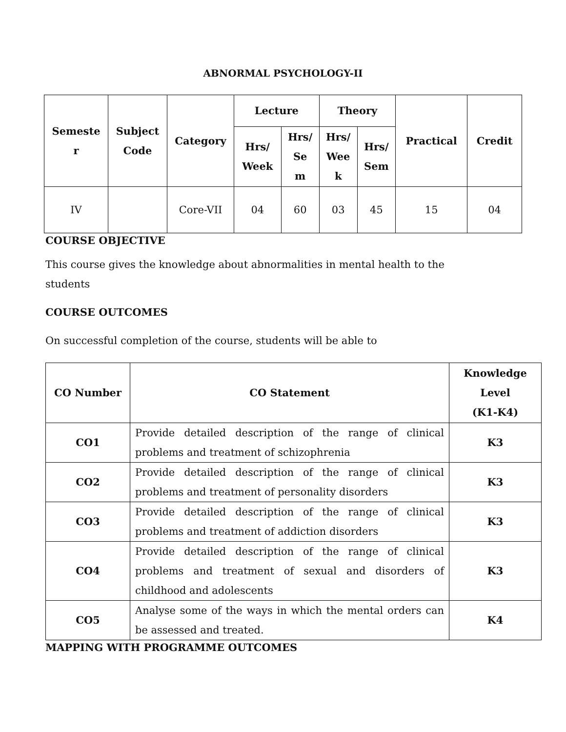ABNORMAL PSYCHOLOGY-II
| Semeste r | Subject Code | Category | Lecture | | Theory | | Practical | Credit |
| --- | --- | --- | --- | --- | --- | --- | --- | --- |
| | | | Hrs/ Week | Hrs/ Se m | Hrs/ Wee k | Hrs/ Sem | | |
| IV | | Core-VII | 04 | 60 | 03 | 45 | 15 | 04 |
COURSE OBJECTIVE
This course gives the knowledge about abnormalities in mental health to the
students
COURSE OUTCOMES
On successful completion of the course, students will be able to
| CO Number | CO Statement | Knowledge Level (K1-K4) |
| --- | --- | --- |
| CO1 | Provide detailed description of the range of clinical problems and treatment of schizophrenia | K3 |
| CO2 | Provide detailed description of the range of clinical problems and treatment of personality disorders | K3 |
| CO3 | Provide detailed description of the range of clinical problems and treatment of addiction disorders | K3 |
| CO4 | Provide detailed description of the range of clinical problems and treatment of sexual and disorders of childhood and adolescents | K3 |
| CO5 | Analyse some of the ways in which the mental orders can be assessed and treated. | K4 |
MAPPING WITH PROGRAMME OUTCOMES